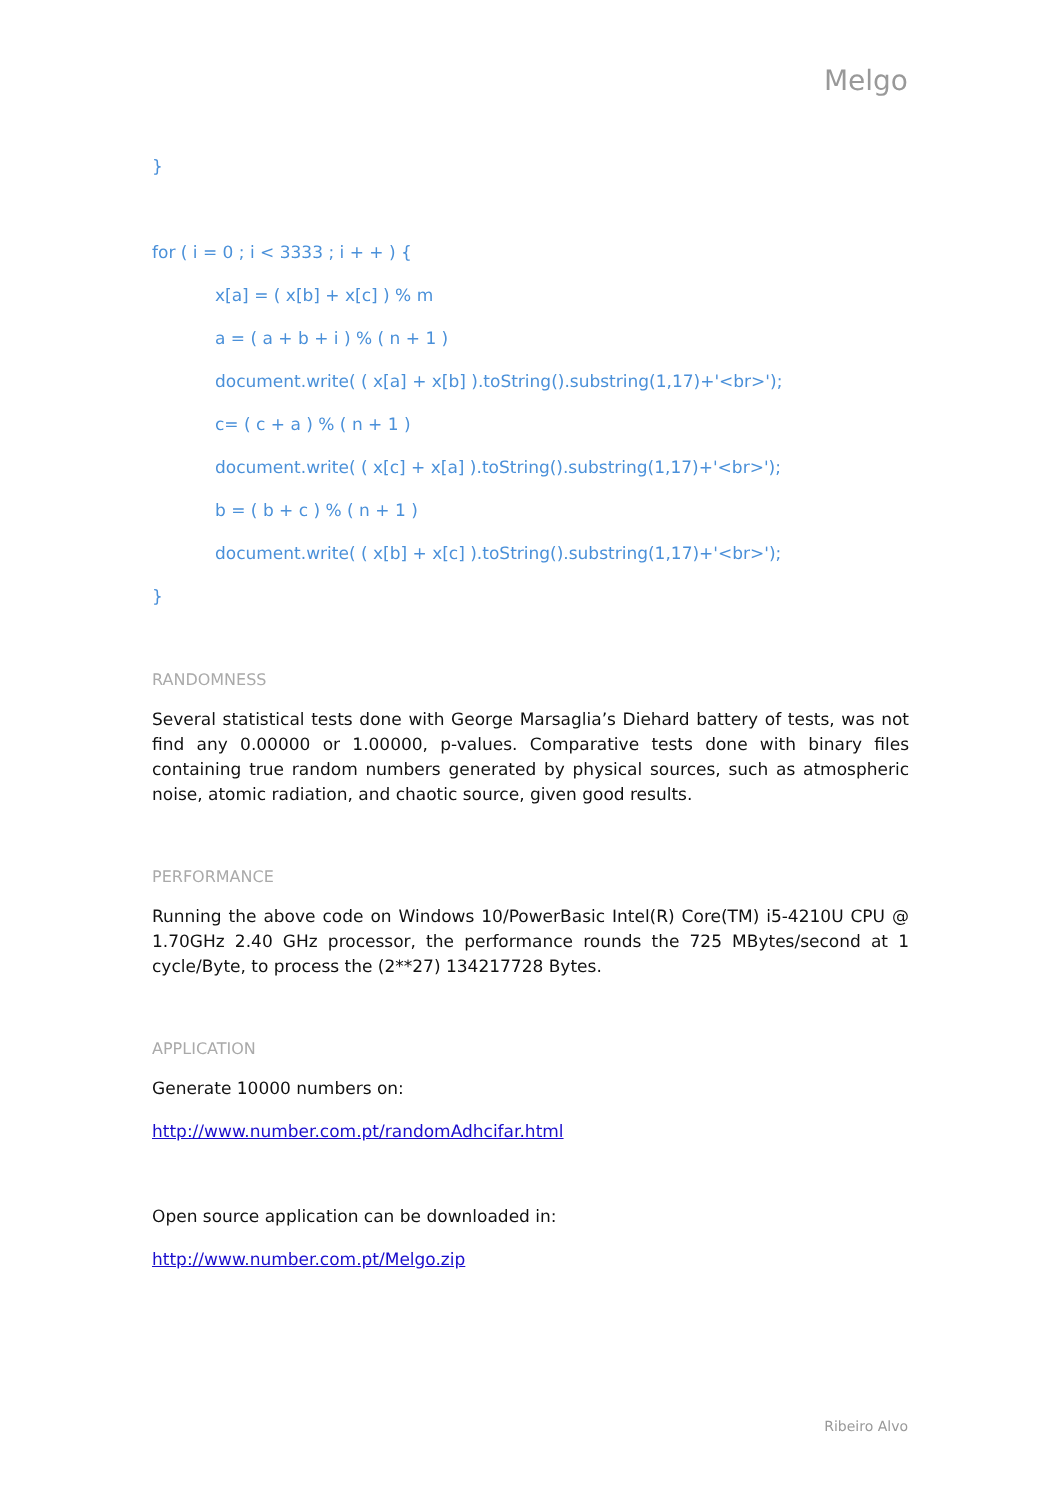Melgo
}
for ( i = 0 ; i < 3333 ; i + + ) {
x[a] = ( x[b] + x[c] ) % m
a = ( a + b + i ) % ( n + 1 )
document.write( ( x[a] + x[b] ).toString().substring(1,17)+'<br>');
c= ( c + a ) % ( n + 1 )
document.write( ( x[c] + x[a] ).toString().substring(1,17)+'<br>');
b = ( b + c ) % ( n + 1 )
document.write( ( x[b] + x[c] ).toString().substring(1,17)+'<br>');
}
RANDOMNESS
Several statistical tests done with George Marsaglia’s Diehard battery of tests, was not find any 0.00000 or 1.00000, p-values. Comparative tests done with binary files containing true random numbers generated by physical sources, such as atmospheric noise, atomic radiation, and chaotic source, given good results.
PERFORMANCE
Running the above code on Windows 10/PowerBasic Intel(R) Core(TM) i5-4210U CPU @ 1.70GHz 2.40 GHz processor, the performance rounds the 725 MBytes/second at 1 cycle/Byte, to process the (2**27) 134217728 Bytes.
APPLICATION
Generate 10000 numbers on:
http://www.number.com.pt/randomAdhcifar.html
Open source application can be downloaded in:
http://www.number.com.pt/Melgo.zip
Ribeiro Alvo